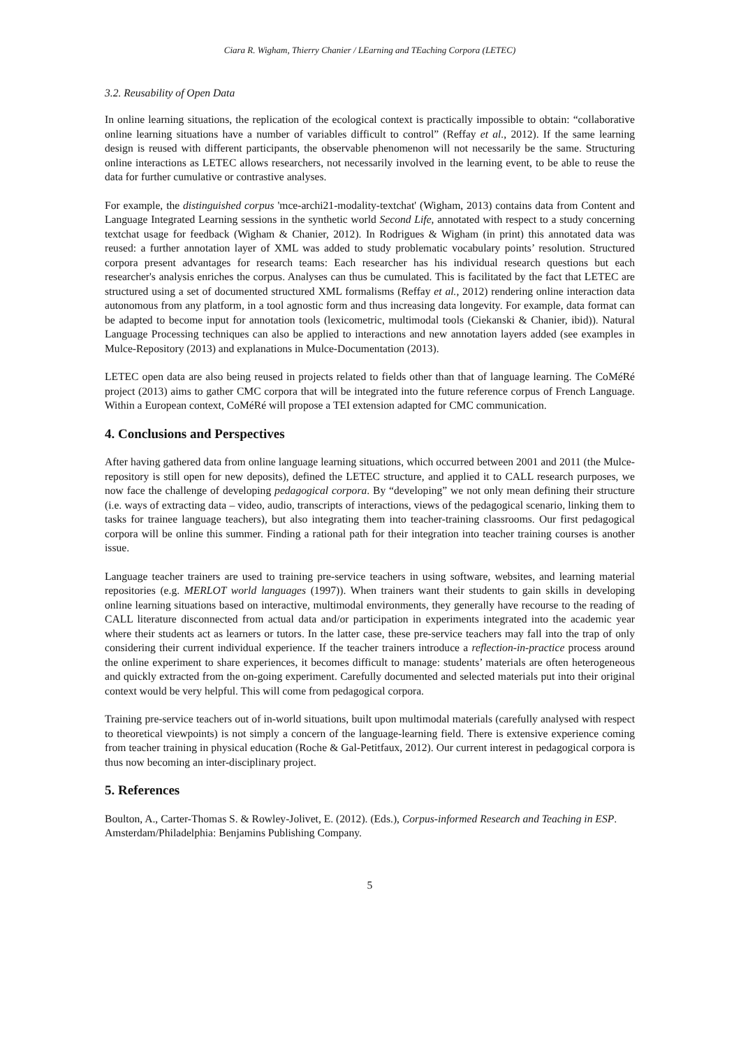Ciara R. Wigham, Thierry Chanier / LEarning and TEaching Corpora (LETEC)
3.2. Reusability of Open Data
In online learning situations, the replication of the ecological context is practically impossible to obtain: “collaborative online learning situations have a number of variables difficult to control” (Reffay et al., 2012). If the same learning design is reused with different participants, the observable phenomenon will not necessarily be the same. Structuring online interactions as LETEC allows researchers, not necessarily involved in the learning event, to be able to reuse the data for further cumulative or contrastive analyses.
For example, the distinguished corpus 'mce-archi21-modality-textchat' (Wigham, 2013) contains data from Content and Language Integrated Learning sessions in the synthetic world Second Life, annotated with respect to a study concerning textchat usage for feedback (Wigham & Chanier, 2012). In Rodrigues & Wigham (in print) this annotated data was reused: a further annotation layer of XML was added to study problematic vocabulary points’ resolution. Structured corpora present advantages for research teams: Each researcher has his individual research questions but each researcher's analysis enriches the corpus. Analyses can thus be cumulated. This is facilitated by the fact that LETEC are structured using a set of documented structured XML formalisms (Reffay et al., 2012) rendering online interaction data autonomous from any platform, in a tool agnostic form and thus increasing data longevity. For example, data format can be adapted to become input for annotation tools (lexicometric, multimodal tools (Ciekanski & Chanier, ibid)). Natural Language Processing techniques can also be applied to interactions and new annotation layers added (see examples in Mulce-Repository (2013) and explanations in Mulce-Documentation (2013).
LETEC open data are also being reused in projects related to fields other than that of language learning. The CoMéRé project (2013) aims to gather CMC corpora that will be integrated into the future reference corpus of French Language. Within a European context, CoMéRé will propose a TEI extension adapted for CMC communication.
4. Conclusions and Perspectives
After having gathered data from online language learning situations, which occurred between 2001 and 2011 (the Mulce-repository is still open for new deposits), defined the LETEC structure, and applied it to CALL research purposes, we now face the challenge of developing pedagogical corpora. By “developing” we not only mean defining their structure (i.e. ways of extracting data – video, audio, transcripts of interactions, views of the pedagogical scenario, linking them to tasks for trainee language teachers), but also integrating them into teacher-training classrooms. Our first pedagogical corpora will be online this summer. Finding a rational path for their integration into teacher training courses is another issue.
Language teacher trainers are used to training pre-service teachers in using software, websites, and learning material repositories (e.g. MERLOT world languages (1997)). When trainers want their students to gain skills in developing online learning situations based on interactive, multimodal environments, they generally have recourse to the reading of CALL literature disconnected from actual data and/or participation in experiments integrated into the academic year where their students act as learners or tutors. In the latter case, these pre-service teachers may fall into the trap of only considering their current individual experience. If the teacher trainers introduce a reflection-in-practice process around the online experiment to share experiences, it becomes difficult to manage: students’ materials are often heterogeneous and quickly extracted from the on-going experiment. Carefully documented and selected materials put into their original context would be very helpful. This will come from pedagogical corpora.
Training pre-service teachers out of in-world situations, built upon multimodal materials (carefully analysed with respect to theoretical viewpoints) is not simply a concern of the language-learning field. There is extensive experience coming from teacher training in physical education (Roche & Gal-Petitfaux, 2012). Our current interest in pedagogical corpora is thus now becoming an inter-disciplinary project.
5. References
Boulton, A., Carter-Thomas S. & Rowley-Jolivet, E. (2012). (Eds.), Corpus-informed Research and Teaching in ESP. Amsterdam/Philadelphia: Benjamins Publishing Company.
5